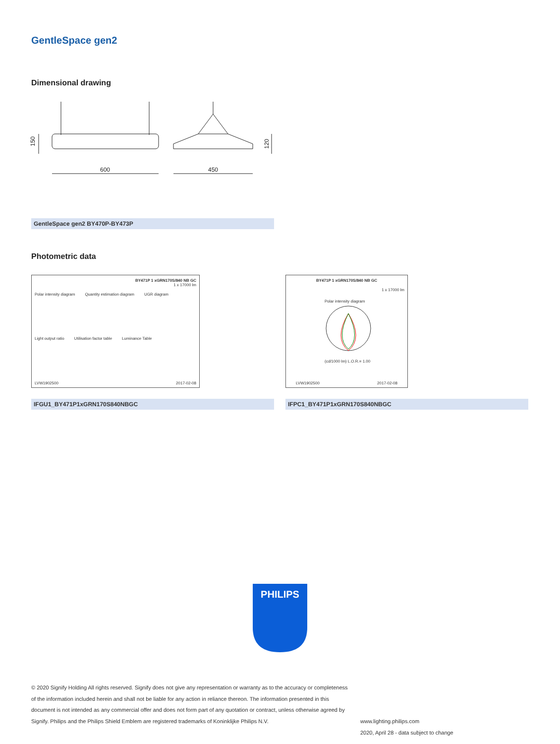GentleSpace gen2
Dimensional drawing
600
450
150
120
GentleSpace gen2 BY470P-BY473P
Photometric data
BY471P 1 xGRN170S/840 NB GC
1 x 17000 lm
Polar intensity diagram Quantity estimation diagram UGR diagram
Light output ratio Utilisation factor table Luminance Table
LVW1902500 2017-02-08
BY471P 1 xGRN170S/840 NB GC
1 x 17000 lm
Polar intensity diagram
(cd/1000 lm) L.O.R.= 1.00
LVW1902500 2017-02-08
IFGU1_BY471P1xGRN170S840NBGC IFPC1_BY471P1xGRN170S840NBGC
PHILIPS
© 2020 Signify Holding All rights reserved. Signify does not give any representation or warranty as to the accuracy or completeness of the information included herein and shall not be liable for any action in reliance thereon. The information presented in this document is not intended as any commercial offer and does not form part of any quotation or contract, unless otherwise agreed by Signify. Philips and the Philips Shield Emblem are registered trademarks of Koninklijke Philips N.V.
www.lighting.philips.com
2020, April 28 - data subject to change